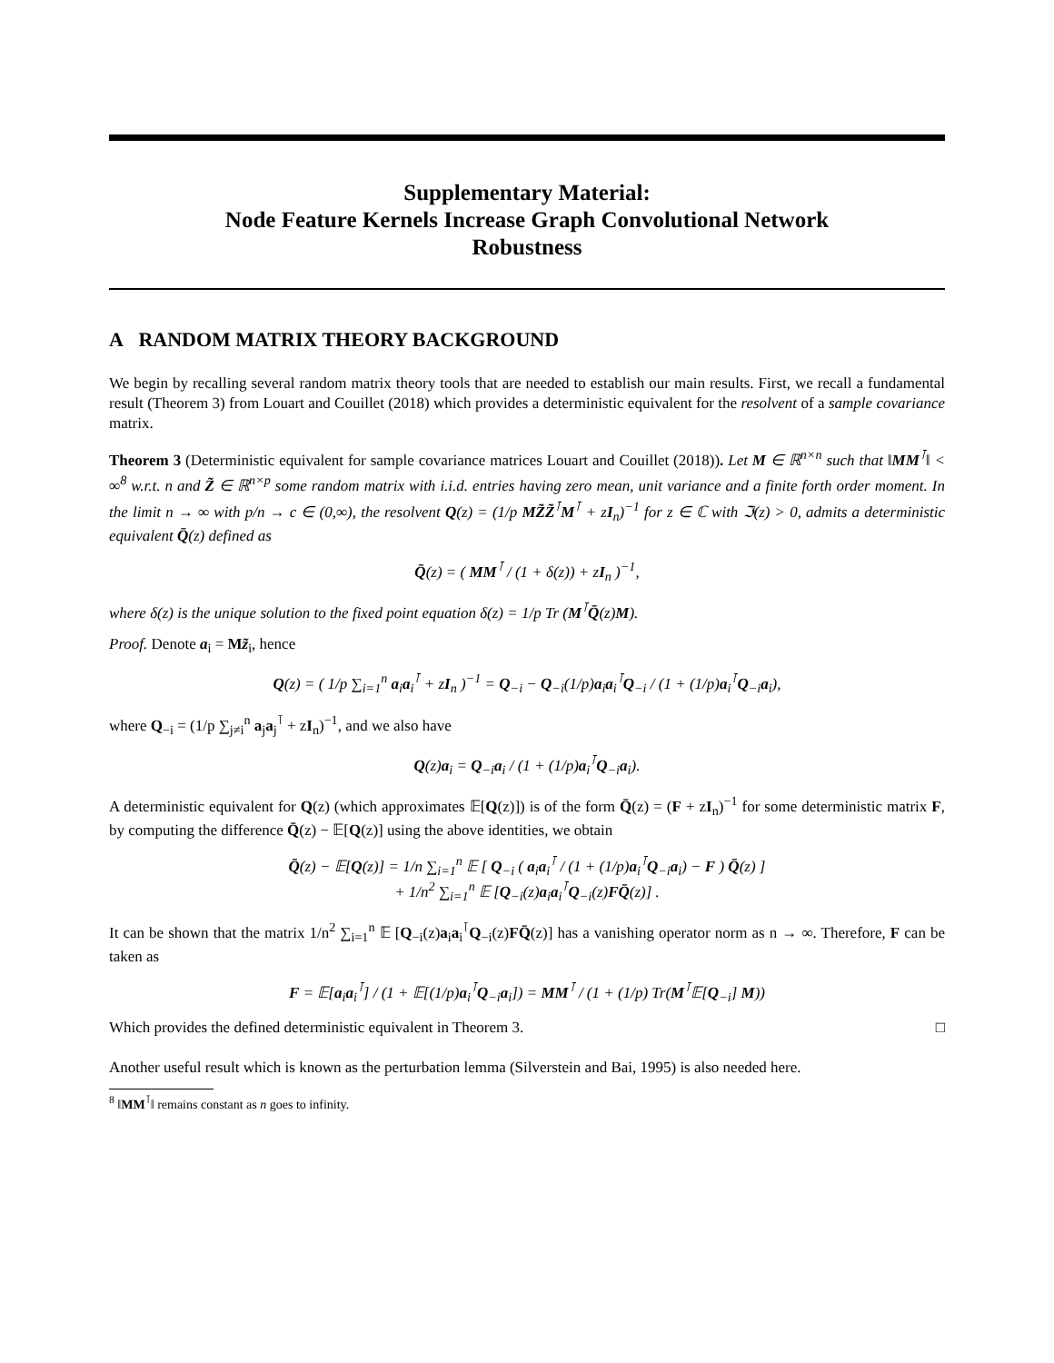Supplementary Material:
Node Feature Kernels Increase Graph Convolutional Network
Robustness
A RANDOM MATRIX THEORY BACKGROUND
We begin by recalling several random matrix theory tools that are needed to establish our main results. First, we recall a fundamental result (Theorem 3) from Louart and Couillet (2018) which provides a deterministic equivalent for the resolvent of a sample covariance matrix.
Theorem 3 (Deterministic equivalent for sample covariance matrices Louart and Couillet (2018)). Let M ∈ ℝ<sup>n×n</sup> such that ‖MM<sup>⊺</sup>‖ < ∞<sup>8</sup> w.r.t. n and Z̃ ∈ ℝ<sup>n×p</sup> some random matrix with i.i.d. entries having zero mean, unit variance and a finite forth order moment. In the limit n → ∞ with p/n → c ∈ (0,∞), the resolvent Q(z) = (1/p MZ̃Z̃<sup>⊺</sup>M<sup>⊺</sup> + zI<sub>n</sub>)<sup>−1</sup> for z ∈ ℂ with ℑ(z) > 0, admits a deterministic equivalent Q̄(z) defined as
Q̄(z) = ( MM<sup>⊺</sup> / (1 + δ(z)) + zI<sub>n</sub> )<sup>−1</sup>,
where δ(z) is the unique solution to the fixed point equation δ(z) = 1/p Tr (M<sup>⊺</sup>Q̄(z)M).
Proof. Denote a<sub>i</sub> = Mz̃<sub>i</sub>, hence
Q(z) = ( 1/p ∑<sub>i=1</sub><sup>n</sup> a<sub>i</sub>a<sub>i</sub><sup>⊺</sup> + zI<sub>n</sub> )<sup>−1</sup> = Q<sub>−i</sub> − Q<sub>−i</sub>(1/p)a<sub>i</sub>a<sub>i</sub><sup>⊺</sup>Q<sub>−i</sub> / (1 + (1/p)a<sub>i</sub><sup>⊺</sup>Q<sub>−i</sub>a<sub>i</sub>),
where Q<sub>−i</sub> = (1/p ∑<sub>j≠i</sub><sup>n</sup> a<sub>j</sub>a<sub>j</sub><sup>⊺</sup> + zI<sub>n</sub>)<sup>−1</sup>, and we also have
Q(z)a<sub>i</sub> = Q<sub>−i</sub>a<sub>i</sub> / (1 + (1/p)a<sub>i</sub><sup>⊺</sup>Q<sub>−i</sub>a<sub>i</sub>).
A deterministic equivalent for Q(z) (which approximates 𝔼[Q(z)]) is of the form Q̄(z) = (F + zI<sub>n</sub>)<sup>−1</sup> for some deterministic matrix F, by computing the difference Q̄(z) − 𝔼[Q(z)] using the above identities, we obtain
Q̄(z) − 𝔼[Q(z)] = 1/n ∑<sub>i=1</sub><sup>n</sup> 𝔼 [ Q<sub>−i</sub> ( a<sub>i</sub>a<sub>i</sub><sup>⊺</sup> / (1 + (1/p)a<sub>i</sub><sup>⊺</sup>Q<sub>−i</sub>a<sub>i</sub>) − F ) Q̄(z) ]
+ 1/n<sup>2</sup> ∑<sub>i=1</sub><sup>n</sup> 𝔼 [Q<sub>−i</sub>(z)a<sub>i</sub>a<sub>i</sub><sup>⊺</sup>Q<sub>−i</sub>(z)FQ̄(z)] .
It can be shown that the matrix 1/n<sup>2</sup> ∑<sub>i=1</sub><sup>n</sup> 𝔼 [Q<sub>−i</sub>(z)a<sub>i</sub>a<sub>i</sub><sup>⊺</sup>Q<sub>−i</sub>(z)FQ̄(z)] has a vanishing operator norm as n → ∞. Therefore, F can be taken as
F = 𝔼[a<sub>i</sub>a<sub>i</sub><sup>⊺</sup>] / (1 + 𝔼[(1/p)a<sub>i</sub><sup>⊺</sup>Q<sub>−i</sub>a<sub>i</sub>]) = MM<sup>⊺</sup> / (1 + (1/p) Tr(M<sup>⊺</sup>𝔼[Q<sub>−i</sub>] M))
Which provides the defined deterministic equivalent in Theorem 3. □
Another useful result which is known as the perturbation lemma (Silverstein and Bai, 1995) is also needed here.
<sup>8</sup> ‖MM<sup>⊺</sup>‖ remains constant as n goes to infinity.